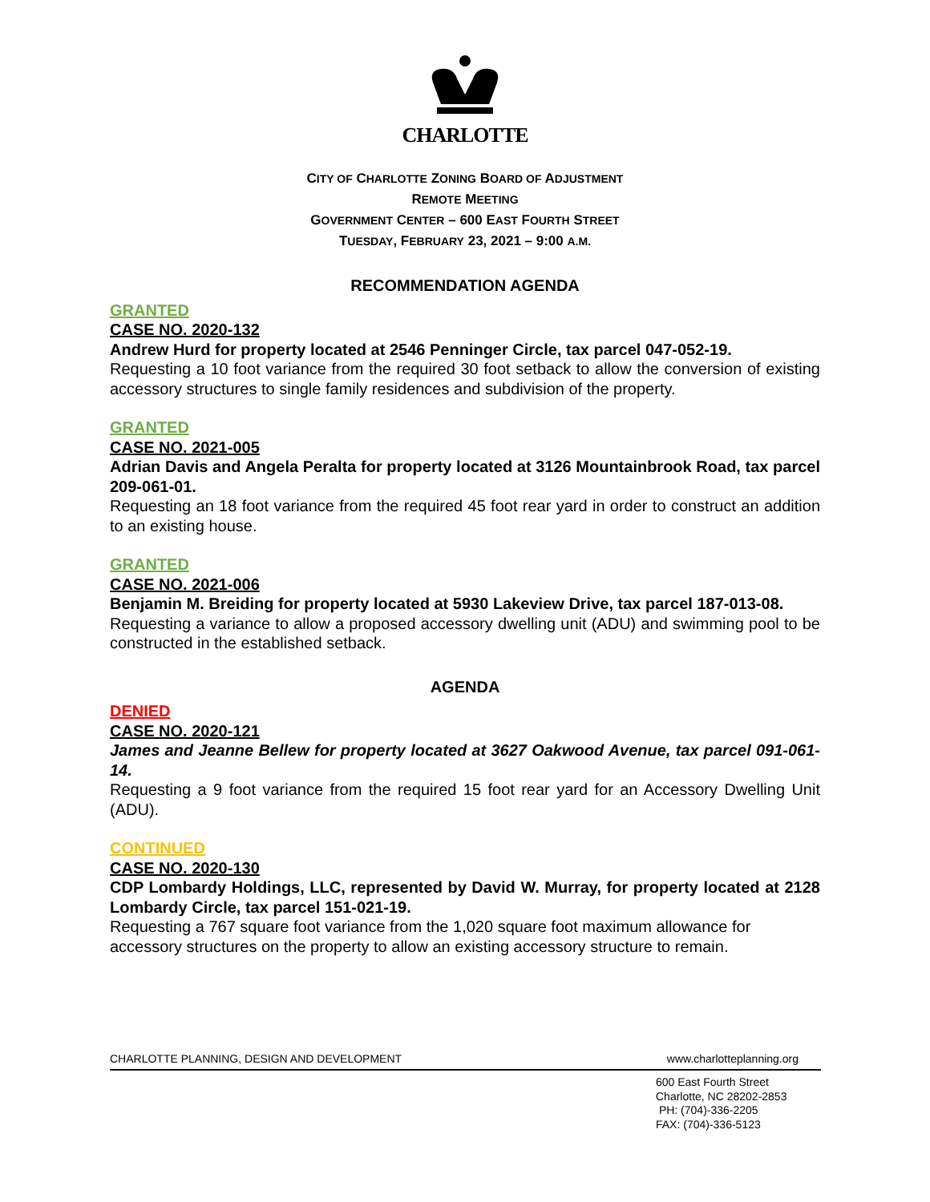CHARLOTTE
CITY OF CHARLOTTE ZONING BOARD OF ADJUSTMENT
REMOTE MEETING
GOVERNMENT CENTER – 600 EAST FOURTH STREET
TUESDAY, FEBRUARY 23, 2021 – 9:00 A.M.
RECOMMENDATION AGENDA
GRANTED
CASE NO. 2020-132
Andrew Hurd for property located at 2546 Penninger Circle, tax parcel 047-052-19.
Requesting a 10 foot variance from the required 30 foot setback to allow the conversion of existing accessory structures to single family residences and subdivision of the property.
GRANTED
CASE NO. 2021-005
Adrian Davis and Angela Peralta for property located at 3126 Mountainbrook Road, tax parcel 209-061-01.
Requesting an 18 foot variance from the required 45 foot rear yard in order to construct an addition to an existing house.
GRANTED
CASE NO. 2021-006
Benjamin M. Breiding for property located at 5930 Lakeview Drive, tax parcel 187-013-08.
Requesting a variance to allow a proposed accessory dwelling unit (ADU) and swimming pool to be constructed in the established setback.
AGENDA
DENIED
CASE NO. 2020-121
James and Jeanne Bellew for property located at 3627 Oakwood Avenue, tax parcel 091-061-14.
Requesting a 9 foot variance from the required 15 foot rear yard for an Accessory Dwelling Unit (ADU).
CONTINUED
CASE NO. 2020-130
CDP Lombardy Holdings, LLC, represented by David W. Murray, for property located at 2128 Lombardy Circle, tax parcel 151-021-19.
Requesting a 767 square foot variance from the 1,020 square foot maximum allowance for accessory structures on the property to allow an existing accessory structure to remain.
CHARLOTTE PLANNING, DESIGN AND DEVELOPMENT www.charlotteplanning.org
600 East Fourth Street
Charlotte, NC 28202-2853
PH: (704)-336-2205
FAX: (704)-336-5123